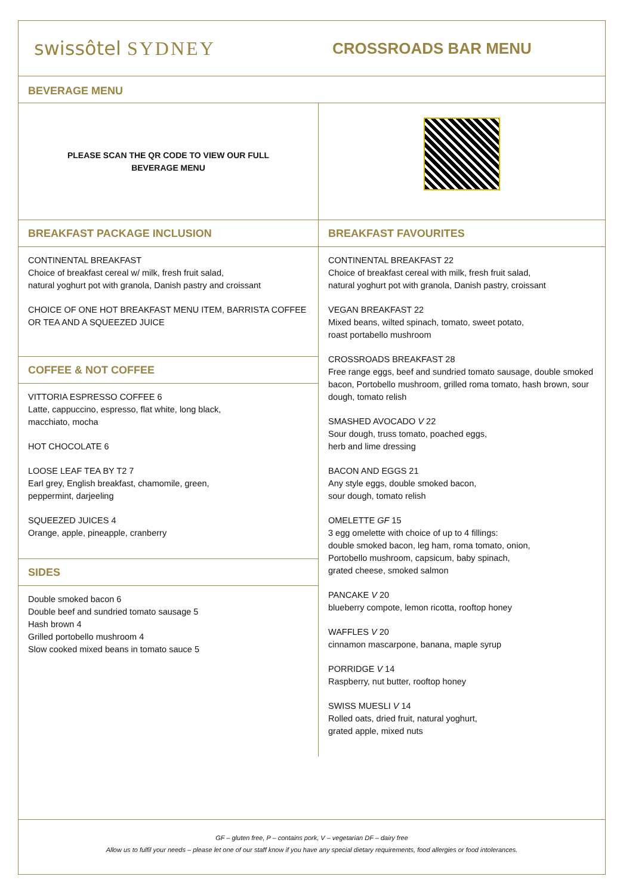swissôtel SYDNEY
CROSSROADS BAR MENU
BEVERAGE MENU
PLEASE SCAN THE QR CODE TO VIEW OUR FULL
BEVERAGE MENU
BREAKFAST PACKAGE INCLUSION
CONTINENTAL BREAKFAST
Choice of breakfast cereal w/ milk, fresh fruit salad,
natural yoghurt pot with granola, Danish pastry and croissant
CHOICE OF ONE HOT BREAKFAST MENU ITEM, BARRISTA COFFEE OR TEA AND A SQUEEZED JUICE
COFFEE & NOT COFFEE
VITTORIA ESPRESSO COFFEE 6
Latte, cappuccino, espresso, flat white, long black,
macchiato, mocha
HOT CHOCOLATE 6
LOOSE LEAF TEA BY T2 7
Earl grey, English breakfast, chamomile, green,
peppermint, darjeeling
SQUEEZED JUICES 4
Orange, apple, pineapple, cranberry
SIDES
Double smoked bacon 6
Double beef and sundried tomato sausage 5
Hash brown 4
Grilled portobello mushroom 4
Slow cooked mixed beans in tomato sauce 5
BREAKFAST FAVOURITES
CONTINENTAL BREAKFAST 22
Choice of breakfast cereal with milk, fresh fruit salad,
natural yoghurt pot with granola, Danish pastry, croissant
VEGAN BREAKFAST 22
Mixed beans, wilted spinach, tomato, sweet potato,
roast portabello mushroom
CROSSROADS BREAKFAST 28
Free range eggs, beef and sundried tomato sausage, double smoked bacon, Portobello mushroom, grilled roma tomato, hash brown, sour dough, tomato relish
SMASHED AVOCADO V 22
Sour dough, truss tomato, poached eggs,
herb and lime dressing
BACON AND EGGS 21
Any style eggs, double smoked bacon,
sour dough, tomato relish
OMELETTE GF 15
3 egg omelette with choice of up to 4 fillings:
double smoked bacon, leg ham, roma tomato, onion,
Portobello mushroom, capsicum, baby spinach,
grated cheese, smoked salmon
PANCAKE V 20
blueberry compote, lemon ricotta, rooftop honey
WAFFLES V 20
cinnamon mascarpone, banana, maple syrup
PORRIDGE V 14
Raspberry, nut butter, rooftop honey
SWISS MUESLI V 14
Rolled oats, dried fruit, natural yoghurt,
grated apple, mixed nuts
GF – gluten free, P – contains pork, V – vegetarian DF – dairy free
Allow us to fulfil your needs – please let one of our staff know if you have any special dietary requirements, food allergies or food intolerances.